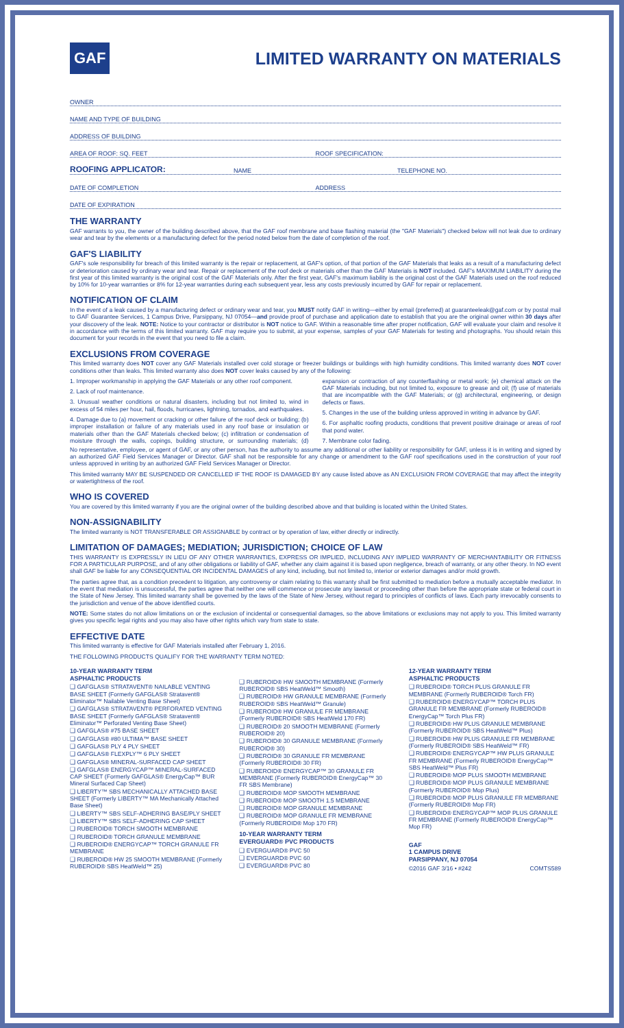GAF
LIMITED WARRANTY ON MATERIALS
OWNER
NAME AND TYPE OF BUILDING
ADDRESS OF BUILDING
AREA OF ROOF: SQ. FEET ROOF SPECIFICATION:
ROOFING APPLICATOR: NAME TELEPHONE NO.
DATE OF COMPLETION ADDRESS
DATE OF EXPIRATION
THE WARRANTY
GAF warrants to you, the owner of the building described above, that the GAF roof membrane and base flashing material (the "GAF Materials") checked below will not leak due to ordinary wear and tear by the elements or a manufacturing defect for the period noted below from the date of completion of the roof.
GAF'S LIABILITY
GAF's sole responsibility for breach of this limited warranty is the repair or replacement, at GAF's option, of that portion of the GAF Materials that leaks as a result of a manufacturing defect or deterioration caused by ordinary wear and tear. Repair or replacement of the roof deck or materials other than the GAF Materials is NOT included. GAF's MAXIMUM LIABILITY during the first year of this limited warranty is the original cost of the GAF Materials only. After the first year, GAF's maximum liability is the original cost of the GAF Materials used on the roof reduced by 10% for 10-year warranties or 8% for 12-year warranties during each subsequent year, less any costs previously incurred by GAF for repair or replacement.
NOTIFICATION OF CLAIM
In the event of a leak caused by a manufacturing defect or ordinary wear and tear, you MUST notify GAF in writing—either by email (preferred) at guaranteeleak@gaf.com or by postal mail to GAF Guarantee Services, 1 Campus Drive, Parsippany, NJ 07054—and provide proof of purchase and application date to establish that you are the original owner within 30 days after your discovery of the leak. NOTE: Notice to your contractor or distributor is NOT notice to GAF. Within a reasonable time after proper notification, GAF will evaluate your claim and resolve it in accordance with the terms of this limited warranty. GAF may require you to submit, at your expense, samples of your GAF Materials for testing and photographs. You should retain this document for your records in the event that you need to file a claim.
EXCLUSIONS FROM COVERAGE
This limited warranty does NOT cover any GAF Materials installed over cold storage or freezer buildings or buildings with high humidity conditions. This limited warranty does NOT cover conditions other than leaks. This limited warranty also does NOT cover leaks caused by any of the following:
1. Improper workmanship in applying the GAF Materials or any other roof component.
2. Lack of roof maintenance.
3. Unusual weather conditions or natural disasters, including but not limited to, wind in excess of 54 miles per hour, hail, floods, hurricanes, lightning, tornados, and earthquakes.
4. Damage due to (a) movement or cracking or other failure of the roof deck or building; (b) improper installation or failure of any materials used in any roof base or insulation or materials other than the GAF Materials checked below; (c) infiltration or condensation of moisture through the walls, copings, building structure, or surrounding materials; (d) expansion or contraction of any counterflashing or metal work; (e) chemical attack on the GAF Materials including, but not limited to, exposure to grease and oil; (f) use of materials that are incompatible with the GAF Materials; or (g) architectural, engineering, or design defects or flaws.
5. Changes in the use of the building unless approved in writing in advance by GAF.
6. For asphaltic roofing products, conditions that prevent positive drainage or areas of roof that pond water.
7. Membrane color fading.
No representative, employee, or agent of GAF, or any other person, has the authority to assume any additional or other liability or responsibility for GAF, unless it is in writing and signed by an authorized GAF Field Services Manager or Director. GAF shall not be responsible for any change or amendment to the GAF roof specifications used in the construction of your roof unless approved in writing by an authorized GAF Field Services Manager or Director.
This limited warranty MAY BE SUSPENDED OR CANCELLED IF THE ROOF IS DAMAGED BY any cause listed above as AN EXCLUSION FROM COVERAGE that may affect the integrity or watertightness of the roof.
WHO IS COVERED
You are covered by this limited warranty if you are the original owner of the building described above and that building is located within the United States.
NON-ASSIGNABILITY
The limited warranty is NOT TRANSFERABLE OR ASSIGNABLE by contract or by operation of law, either directly or indirectly.
LIMITATION OF DAMAGES; MEDIATION; JURISDICTION; CHOICE OF LAW
THIS WARRANTY IS EXPRESSLY IN LIEU OF ANY OTHER WARRANTIES, EXPRESS OR IMPLIED, INCLUDING ANY IMPLIED WARRANTY OF MERCHANTABILITY OR FITNESS FOR A PARTICULAR PURPOSE, and of any other obligations or liability of GAF, whether any claim against it is based upon negligence, breach of warranty, or any other theory. In NO event shall GAF be liable for any CONSEQUENTIAL OR INCIDENTAL DAMAGES of any kind, including, but not limited to, interior or exterior damages and/or mold growth.
The parties agree that, as a condition precedent to litigation, any controversy or claim relating to this warranty shall be first submitted to mediation before a mutually acceptable mediator. In the event that mediation is unsuccessful, the parties agree that neither one will commence or prosecute any lawsuit or proceeding other than before the appropriate state or federal court in the State of New Jersey. This limited warranty shall be governed by the laws of the State of New Jersey, without regard to principles of conflicts of laws. Each party irrevocably consents to the jurisdiction and venue of the above identified courts.
NOTE: Some states do not allow limitations on or the exclusion of incidental or consequential damages, so the above limitations or exclusions may not apply to you. This limited warranty gives you specific legal rights and you may also have other rights which vary from state to state.
EFFECTIVE DATE
This limited warranty is effective for GAF Materials installed after February 1, 2016.
THE FOLLOWING PRODUCTS QUALIFY FOR THE WARRANTY TERM NOTED:
10-YEAR WARRANTY TERM
ASPHALTIC PRODUCTS
❑ GAFGLAS® STRATAVENT® NAILABLE VENTING BASE SHEET (Formerly GAFGLAS® Stratavent® Eliminator™ Nailable Venting Base Sheet)
❑ GAFGLAS® STRATAVENT® PERFORATED VENTING BASE SHEET (Formerly GAFGLAS® Stratavent® Eliminator™ Perforated Venting Base Sheet)
❑ GAFGLAS® #75 BASE SHEET
❑ GAFGLAS® #80 ULTIMA™ BASE SHEET
❑ GAFGLAS® PLY 4 PLY SHEET
❑ GAFGLAS® FLEXPLY™ 6 PLY SHEET
❑ GAFGLAS® MINERAL-SURFACED CAP SHEET
❑ GAFGLAS® ENERGYCAP™ MINERAL-SURFACED CAP SHEET (Formerly GAFGLAS® EnergyCap™ BUR Mineral Surfaced Cap Sheet)
❑ LIBERTY™ SBS MECHANICALLY ATTACHED BASE SHEET (Formerly LIBERTY™ MA Mechanically Attached Base Sheet)
❑ LIBERTY™ SBS SELF-ADHERING BASE/PLY SHEET
❑ LIBERTY™ SBS SELF-ADHERING CAP SHEET
❑ RUBEROID® TORCH SMOOTH MEMBRANE
❑ RUBEROID® TORCH GRANULE MEMBRANE
❑ RUBEROID® ENERGYCAP™ TORCH GRANULE FR MEMBRANE
❑ RUBEROID® HW 25 SMOOTH MEMBRANE (Formerly RUBEROID® SBS HeatWeld™ 25)
❑ RUBEROID® HW SMOOTH MEMBRANE (Formerly RUBEROID® SBS HeatWeld™ Smooth)
❑ RUBEROID® HW GRANULE MEMBRANE (Formerly RUBEROID® SBS HeatWeld™ Granule)
❑ RUBEROID® HW GRANULE FR MEMBRANE (Formerly RUBEROID® SBS HeatWeld 170 FR)
❑ RUBEROID® 20 SMOOTH MEMBRANE (Formerly RUBEROID® 20)
❑ RUBEROID® 30 GRANULE MEMBRANE (Formerly RUBEROID® 30)
❑ RUBEROID® 30 GRANULE FR MEMBRANE (Formerly RUBEROID® 30 FR)
❑ RUBEROID® ENERGYCAP™ 30 GRANULE FR MEMBRANE (Formerly RUBEROID® EnergyCap™ 30 FR SBS Membrane)
❑ RUBEROID® MOP SMOOTH MEMBRANE
❑ RUBEROID® MOP SMOOTH 1.5 MEMBRANE
❑ RUBEROID® MOP GRANULE MEMBRANE
❑ RUBEROID® MOP GRANULE FR MEMBRANE (Formerly RUBEROID® Mop 170 FR)
10-YEAR WARRANTY TERM
EVERGUARD® PVC PRODUCTS
❑ EVERGUARD® PVC 50
❑ EVERGUARD® PVC 60
❑ EVERGUARD® PVC 80
12-YEAR WARRANTY TERM
ASPHALTIC PRODUCTS
❑ RUBEROID® TORCH PLUS GRANULE FR MEMBRANE (Formerly RUBEROID® Torch FR)
❑ RUBEROID® ENERGYCAP™ TORCH PLUS GRANULE FR MEMBRANE (Formerly RUBEROID® EnergyCap™ Torch Plus FR)
❑ RUBEROID® HW PLUS GRANULE MEMBRANE (Formerly RUBEROID® SBS HeatWeld™ Plus)
❑ RUBEROID® HW PLUS GRANULE FR MEMBRANE (Formerly RUBEROID® SBS HeatWeld™ FR)
❑ RUBEROID® ENERGYCAP™ HW PLUS GRANULE FR MEMBRANE (Formerly RUBEROID® EnergyCap™ SBS HeatWeld™ Plus FR)
❑ RUBEROID® MOP PLUS SMOOTH MEMBRANE
❑ RUBEROID® MOP PLUS GRANULE MEMBRANE (Formerly RUBEROID® Mop Plus)
❑ RUBEROID® MOP PLUS GRANULE FR MEMBRANE (Formerly RUBEROID® Mop FR)
❑ RUBEROID® ENERGYCAP™ MOP PLUS GRANULE FR MEMBRANE (Formerly RUBEROID® EnergyCap™ Mop FR)
GAF
1 CAMPUS DRIVE
PARSIPPANY, NJ 07054
©2016 GAF 3/16 • #242 COMTS589